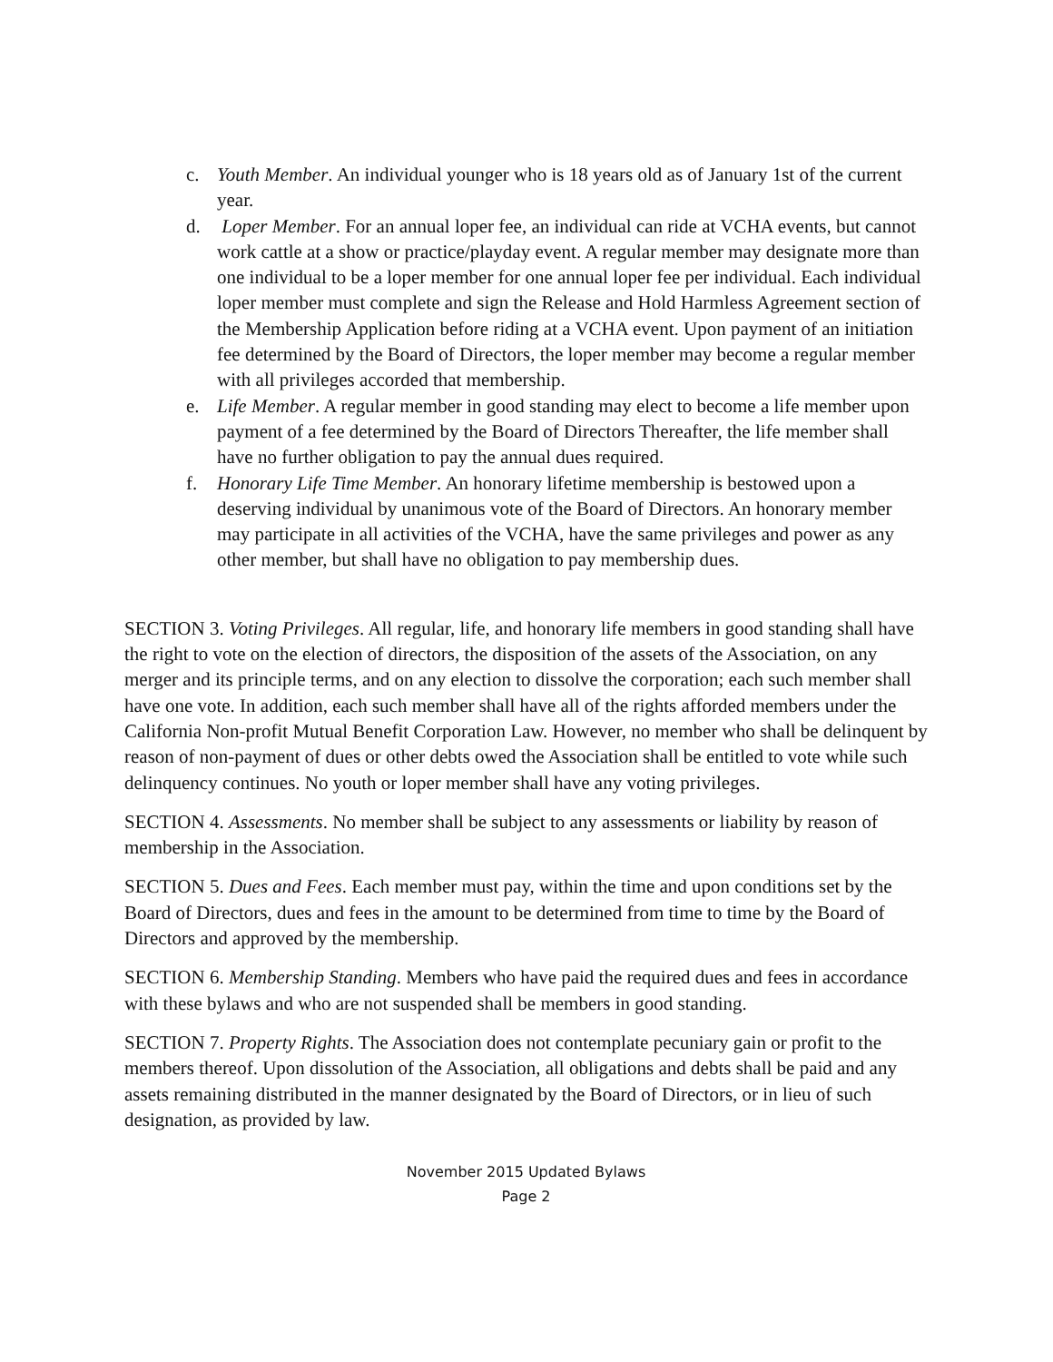c. Youth Member. An individual younger who is 18 years old as of January 1st of the current year.
d. Loper Member. For an annual loper fee, an individual can ride at VCHA events, but cannot work cattle at a show or practice/playday event. A regular member may designate more than one individual to be a loper member for one annual loper fee per individual. Each individual loper member must complete and sign the Release and Hold Harmless Agreement section of the Membership Application before riding at a VCHA event. Upon payment of an initiation fee determined by the Board of Directors, the loper member may become a regular member with all privileges accorded that membership.
e. Life Member. A regular member in good standing may elect to become a life member upon payment of a fee determined by the Board of Directors Thereafter, the life member shall have no further obligation to pay the annual dues required.
f. Honorary Life Time Member. An honorary lifetime membership is bestowed upon a deserving individual by unanimous vote of the Board of Directors. An honorary member may participate in all activities of the VCHA, have the same privileges and power as any other member, but shall have no obligation to pay membership dues.
SECTION 3. Voting Privileges. All regular, life, and honorary life members in good standing shall have the right to vote on the election of directors, the disposition of the assets of the Association, on any merger and its principle terms, and on any election to dissolve the corporation; each such member shall have one vote. In addition, each such member shall have all of the rights afforded members under the California Non-profit Mutual Benefit Corporation Law. However, no member who shall be delinquent by reason of non-payment of dues or other debts owed the Association shall be entitled to vote while such delinquency continues. No youth or loper member shall have any voting privileges.
SECTION 4. Assessments. No member shall be subject to any assessments or liability by reason of membership in the Association.
SECTION 5. Dues and Fees. Each member must pay, within the time and upon conditions set by the Board of Directors, dues and fees in the amount to be determined from time to time by the Board of Directors and approved by the membership.
SECTION 6. Membership Standing. Members who have paid the required dues and fees in accordance with these bylaws and who are not suspended shall be members in good standing.
SECTION 7. Property Rights. The Association does not contemplate pecuniary gain or profit to the members thereof. Upon dissolution of the Association, all obligations and debts shall be paid and any assets remaining distributed in the manner designated by the Board of Directors, or in lieu of such designation, as provided by law.
November 2015 Updated Bylaws
Page 2